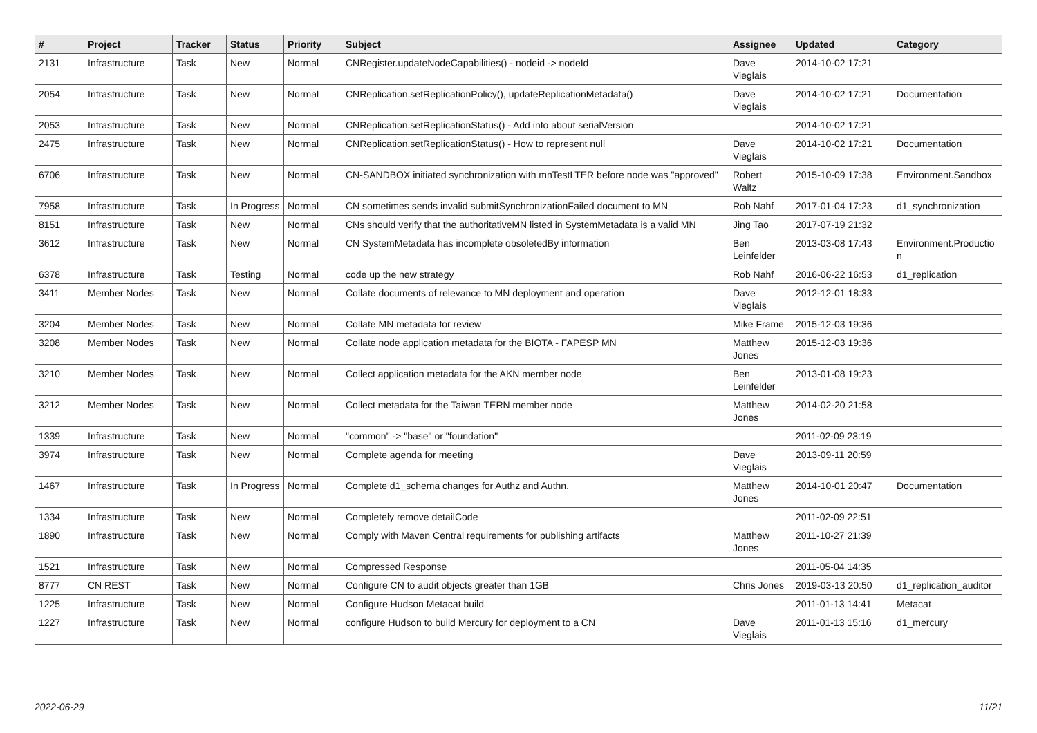| # | Project | Tracker | Status | Priority | Subject | Assignee | Updated | Category |
| --- | --- | --- | --- | --- | --- | --- | --- | --- |
| 2131 | Infrastructure | Task | New | Normal | CNRegister.updateNodeCapabilities() - nodeid -> nodeId | Dave Vieglais | 2014-10-02 17:21 | |
| 2054 | Infrastructure | Task | New | Normal | CNReplication.setReplicationPolicy(), updateReplicationMetadata() | Dave Vieglais | 2014-10-02 17:21 | Documentation |
| 2053 | Infrastructure | Task | New | Normal | CNReplication.setReplicationStatus() - Add info about serialVersion | | 2014-10-02 17:21 | |
| 2475 | Infrastructure | Task | New | Normal | CNReplication.setReplicationStatus() - How to represent null | Dave Vieglais | 2014-10-02 17:21 | Documentation |
| 6706 | Infrastructure | Task | New | Normal | CN-SANDBOX initiated synchronization with mnTestLTER before node was "approved" | Robert Waltz | 2015-10-09 17:38 | Environment.Sandbox |
| 7958 | Infrastructure | Task | In Progress | Normal | CN sometimes sends invalid submitSynchronizationFailed document to MN | Rob Nahf | 2017-01-04 17:23 | d1_synchronization |
| 8151 | Infrastructure | Task | New | Normal | CNs should verify that the authoritativeMN listed in SystemMetadata is a valid MN | Jing Tao | 2017-07-19 21:32 | |
| 3612 | Infrastructure | Task | New | Normal | CN SystemMetadata has incomplete obsoletedBy information | Ben Leinfelder | 2013-03-08 17:43 | Environment.Productio n |
| 6378 | Infrastructure | Task | Testing | Normal | code up the new strategy | Rob Nahf | 2016-06-22 16:53 | d1_replication |
| 3411 | Member Nodes | Task | New | Normal | Collate documents of relevance to MN deployment and operation | Dave Vieglais | 2012-12-01 18:33 | |
| 3204 | Member Nodes | Task | New | Normal | Collate MN metadata for review | Mike Frame | 2015-12-03 19:36 | |
| 3208 | Member Nodes | Task | New | Normal | Collate node application metadata for the BIOTA - FAPESP MN | Matthew Jones | 2015-12-03 19:36 | |
| 3210 | Member Nodes | Task | New | Normal | Collect application metadata for the AKN member node | Ben Leinfelder | 2013-01-08 19:23 | |
| 3212 | Member Nodes | Task | New | Normal | Collect metadata for the Taiwan TERN member node | Matthew Jones | 2014-02-20 21:58 | |
| 1339 | Infrastructure | Task | New | Normal | "common" -> "base" or "foundation" | | 2011-02-09 23:19 | |
| 3974 | Infrastructure | Task | New | Normal | Complete agenda for meeting | Dave Vieglais | 2013-09-11 20:59 | |
| 1467 | Infrastructure | Task | In Progress | Normal | Complete d1_schema changes for Authz and Authn. | Matthew Jones | 2014-10-01 20:47 | Documentation |
| 1334 | Infrastructure | Task | New | Normal | Completely remove detailCode | | 2011-02-09 22:51 | |
| 1890 | Infrastructure | Task | New | Normal | Comply with Maven Central requirements for publishing artifacts | Matthew Jones | 2011-10-27 21:39 | |
| 1521 | Infrastructure | Task | New | Normal | Compressed Response | | 2011-05-04 14:35 | |
| 8777 | CN REST | Task | New | Normal | Configure CN to audit objects greater than 1GB | Chris Jones | 2019-03-13 20:50 | d1_replication_auditor |
| 1225 | Infrastructure | Task | New | Normal | Configure Hudson Metacat build | | 2011-01-13 14:41 | Metacat |
| 1227 | Infrastructure | Task | New | Normal | configure Hudson to build Mercury for deployment to a CN | Dave Vieglais | 2011-01-13 15:16 | d1_mercury |
2022-06-29 11/21